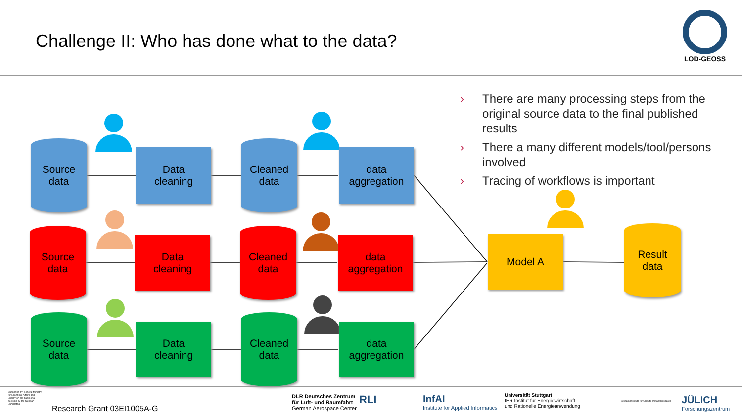Challenge II: Who has done what to the data?
LOD-GEOSS
› There are many processing steps from the original source data to the final published results
› There a many different models/tool/persons involved
› Tracing of workflows is important
Source
data
Data
cleaning
Cleaned
data
data
aggregation
Source
data
Data
cleaning
Cleaned
data
data
aggregation
Source
data
Data
cleaning
Cleaned
data
data
aggregation
Model A
Result
data
Supported by: Federal Ministry for Economic Affairs and Energy on the basis of a decision by the German Bundestag
Research Grant 03EI1005A-G
DLR Deutsches Zentrum
für Luft- und Raumfahrt
German Aerospace Center
RLI
InfAI
Institute for Applied Informatics
Universität Stuttgart
IER Institut für Energiewirtschaft
und Rationelle Energieanwendung
Potsdam Institute for Climate Impact Research
JÜLICH
Forschungszentrum